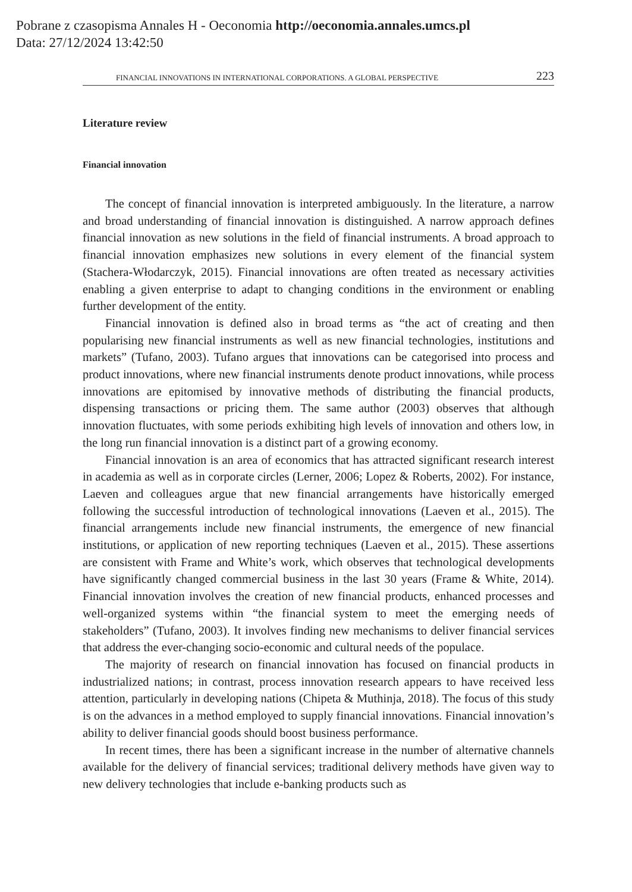Pobrane z czasopisma Annales H - Oeconomia http://oeconomia.annales.umcs.pl
Data: 27/12/2024 13:42:50
FINANCIAL INNOVATIONS IN INTERNATIONAL CORPORATIONS. A GLOBAL PERSPECTIVE 223
Literature review
Financial innovation
The concept of financial innovation is interpreted ambiguously. In the literature, a narrow and broad understanding of financial innovation is distinguished. A narrow approach defines financial innovation as new solutions in the field of financial instruments. A broad approach to financial innovation emphasizes new solutions in every element of the financial system (Stachera-Włodarczyk, 2015). Financial innovations are often treated as necessary activities enabling a given enterprise to adapt to changing conditions in the environment or enabling further development of the entity.
Financial innovation is defined also in broad terms as “the act of creating and then popularising new financial instruments as well as new financial technologies, institutions and markets” (Tufano, 2003). Tufano argues that innovations can be categorised into process and product innovations, where new financial instruments denote product innovations, while process innovations are epitomised by innovative methods of distributing the financial products, dispensing transactions or pricing them. The same author (2003) observes that although innovation fluctuates, with some periods exhibiting high levels of innovation and others low, in the long run financial innovation is a distinct part of a growing economy.
Financial innovation is an area of economics that has attracted significant research interest in academia as well as in corporate circles (Lerner, 2006; Lopez & Roberts, 2002). For instance, Laeven and colleagues argue that new financial arrangements have historically emerged following the successful introduction of technological innovations (Laeven et al., 2015). The financial arrangements include new financial instruments, the emergence of new financial institutions, or application of new reporting techniques (Laeven et al., 2015). These assertions are consistent with Frame and White’s work, which observes that technological developments have significantly changed commercial business in the last 30 years (Frame & White, 2014). Financial innovation involves the creation of new financial products, enhanced processes and well-organized systems within “the financial system to meet the emerging needs of stakeholders” (Tufano, 2003). It involves finding new mechanisms to deliver financial services that address the ever-changing socio-economic and cultural needs of the populace.
The majority of research on financial innovation has focused on financial products in industrialized nations; in contrast, process innovation research appears to have received less attention, particularly in developing nations (Chipeta & Muthinja, 2018). The focus of this study is on the advances in a method employed to supply financial innovations. Financial innovation’s ability to deliver financial goods should boost business performance.
In recent times, there has been a significant increase in the number of alternative channels available for the delivery of financial services; traditional delivery methods have given way to new delivery technologies that include e-banking products such as